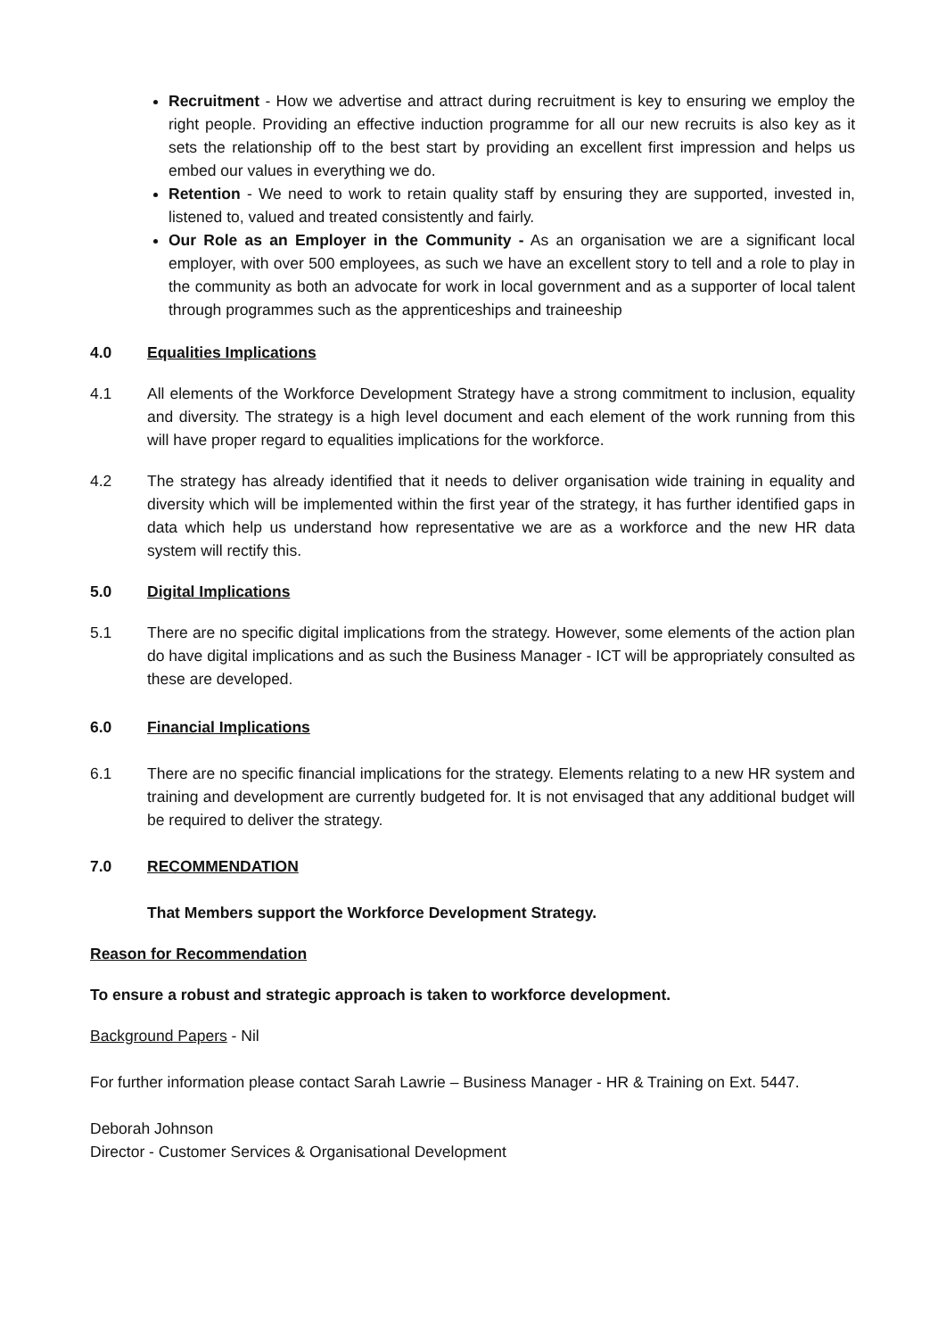Recruitment - How we advertise and attract during recruitment is key to ensuring we employ the right people. Providing an effective induction programme for all our new recruits is also key as it sets the relationship off to the best start by providing an excellent first impression and helps us embed our values in everything we do.
Retention - We need to work to retain quality staff by ensuring they are supported, invested in, listened to, valued and treated consistently and fairly.
Our Role as an Employer in the Community - As an organisation we are a significant local employer, with over 500 employees, as such we have an excellent story to tell and a role to play in the community as both an advocate for work in local government and as a supporter of local talent through programmes such as the apprenticeships and traineeship
4.0 Equalities Implications
4.1 All elements of the Workforce Development Strategy have a strong commitment to inclusion, equality and diversity. The strategy is a high level document and each element of the work running from this will have proper regard to equalities implications for the workforce.
4.2 The strategy has already identified that it needs to deliver organisation wide training in equality and diversity which will be implemented within the first year of the strategy, it has further identified gaps in data which help us understand how representative we are as a workforce and the new HR data system will rectify this.
5.0 Digital Implications
5.1 There are no specific digital implications from the strategy. However, some elements of the action plan do have digital implications and as such the Business Manager - ICT will be appropriately consulted as these are developed.
6.0 Financial Implications
6.1 There are no specific financial implications for the strategy. Elements relating to a new HR system and training and development are currently budgeted for. It is not envisaged that any additional budget will be required to deliver the strategy.
7.0 RECOMMENDATION
That Members support the Workforce Development Strategy.
Reason for Recommendation
To ensure a robust and strategic approach is taken to workforce development.
Background Papers - Nil
For further information please contact Sarah Lawrie – Business Manager - HR & Training on Ext. 5447.
Deborah Johnson
Director - Customer Services & Organisational Development